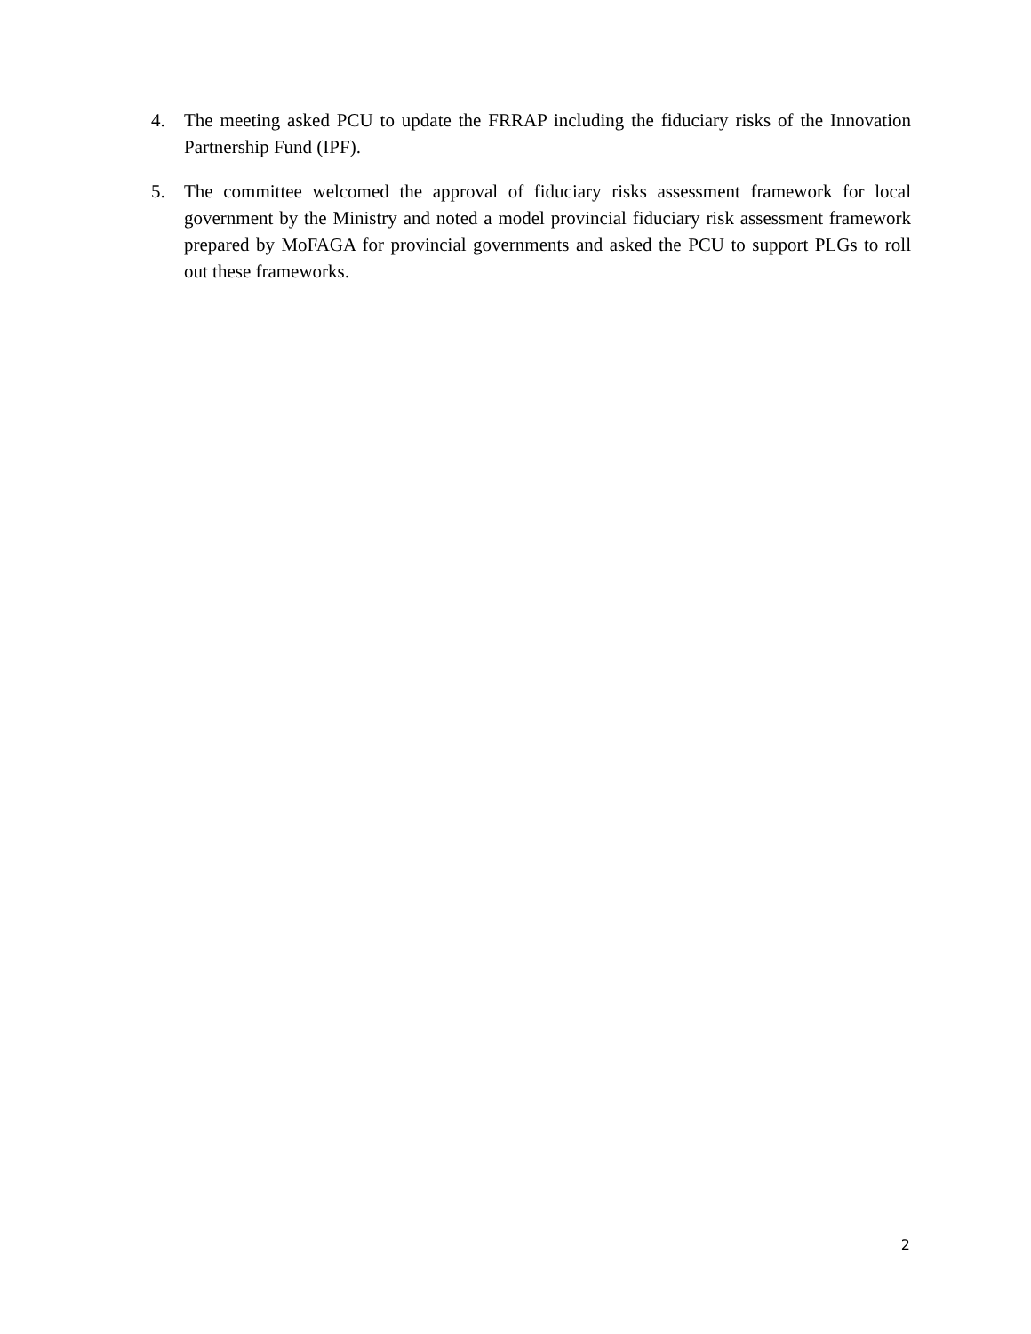4. The meeting asked PCU to update the FRRAP including the fiduciary risks of the Innovation Partnership Fund (IPF).
5. The committee welcomed the approval of fiduciary risks assessment framework for local government by the Ministry and noted a model provincial fiduciary risk assessment framework prepared by MoFAGA for provincial governments and asked the PCU to support PLGs to roll out these frameworks.
2